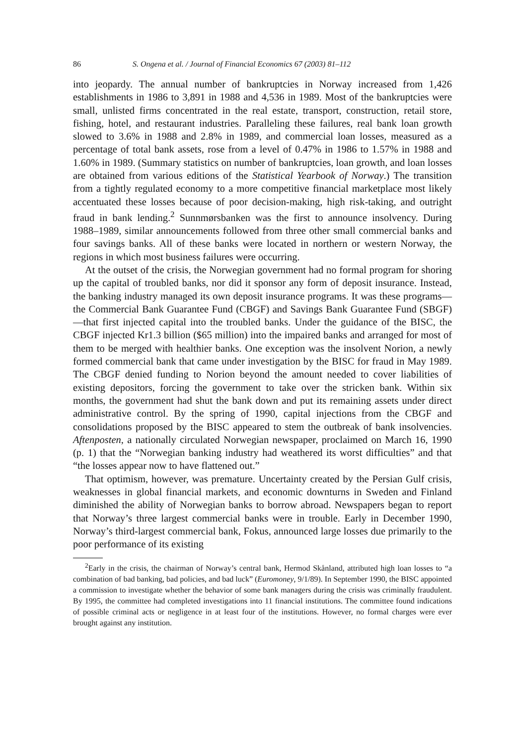86 S. Ongena et al. / Journal of Financial Economics 67 (2003) 81–112
into jeopardy. The annual number of bankruptcies in Norway increased from 1,426 establishments in 1986 to 3,891 in 1988 and 4,536 in 1989. Most of the bankruptcies were small, unlisted firms concentrated in the real estate, transport, construction, retail store, fishing, hotel, and restaurant industries. Paralleling these failures, real bank loan growth slowed to 3.6% in 1988 and 2.8% in 1989, and commercial loan losses, measured as a percentage of total bank assets, rose from a level of 0.47% in 1986 to 1.57% in 1988 and 1.60% in 1989. (Summary statistics on number of bankruptcies, loan growth, and loan losses are obtained from various editions of the Statistical Yearbook of Norway.) The transition from a tightly regulated economy to a more competitive financial marketplace most likely accentuated these losses because of poor decision-making, high risk-taking, and outright fraud in bank lending.<sup>2</sup> Sunnmørsbanken was the first to announce insolvency. During 1988–1989, similar announcements followed from three other small commercial banks and four savings banks. All of these banks were located in northern or western Norway, the regions in which most business failures were occurring.
At the outset of the crisis, the Norwegian government had no formal program for shoring up the capital of troubled banks, nor did it sponsor any form of deposit insurance. Instead, the banking industry managed its own deposit insurance programs. It was these programs—the Commercial Bank Guarantee Fund (CBGF) and Savings Bank Guarantee Fund (SBGF)—that first injected capital into the troubled banks. Under the guidance of the BISC, the CBGF injected Kr1.3 billion ($65 million) into the impaired banks and arranged for most of them to be merged with healthier banks. One exception was the insolvent Norion, a newly formed commercial bank that came under investigation by the BISC for fraud in May 1989. The CBGF denied funding to Norion beyond the amount needed to cover liabilities of existing depositors, forcing the government to take over the stricken bank. Within six months, the government had shut the bank down and put its remaining assets under direct administrative control. By the spring of 1990, capital injections from the CBGF and consolidations proposed by the BISC appeared to stem the outbreak of bank insolvencies. Aftenposten, a nationally circulated Norwegian newspaper, proclaimed on March 16, 1990 (p. 1) that the “Norwegian banking industry had weathered its worst difficulties” and that “the losses appear now to have flattened out.”
That optimism, however, was premature. Uncertainty created by the Persian Gulf crisis, weaknesses in global financial markets, and economic downturns in Sweden and Finland diminished the ability of Norwegian banks to borrow abroad. Newspapers began to report that Norway’s three largest commercial banks were in trouble. Early in December 1990, Norway’s third-largest commercial bank, Fokus, announced large losses due primarily to the poor performance of its existing
<sup>2</sup> Early in the crisis, the chairman of Norway’s central bank, Hermod Skånland, attributed high loan losses to “a combination of bad banking, bad policies, and bad luck” (Euromoney, 9/1/89). In September 1990, the BISC appointed a commission to investigate whether the behavior of some bank managers during the crisis was criminally fraudulent. By 1995, the committee had completed investigations into 11 financial institutions. The committee found indications of possible criminal acts or negligence in at least four of the institutions. However, no formal charges were ever brought against any institution.